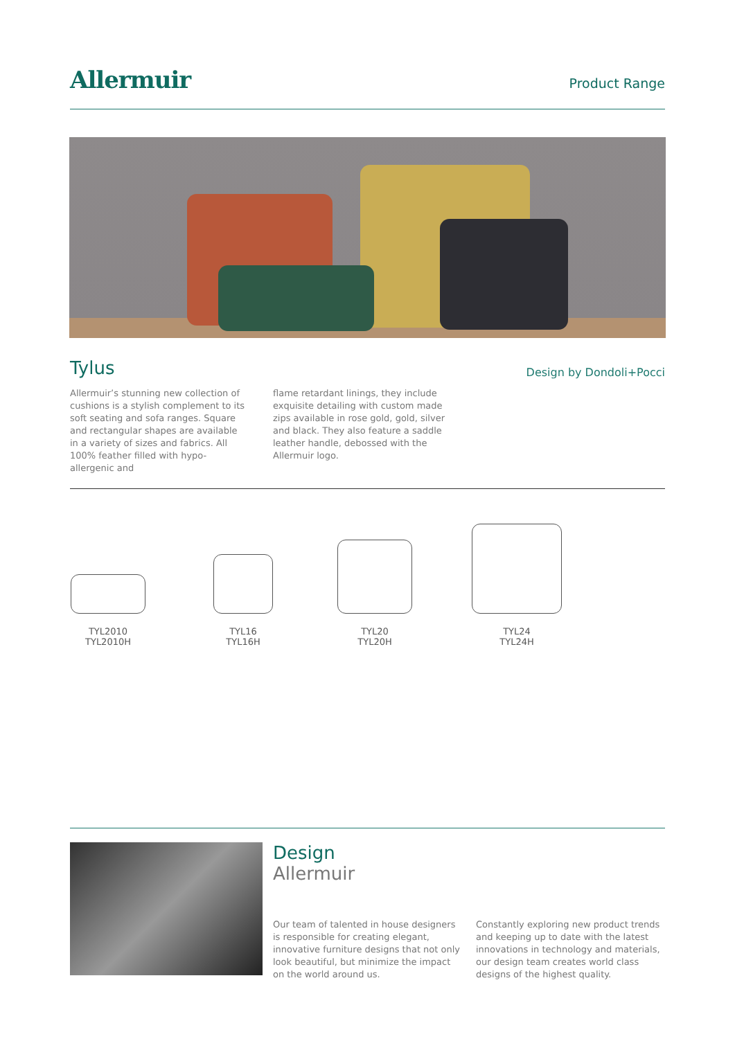Allermuir
Product Range
Tylus
Design by Dondoli+Pocci
Allermuir’s stunning new collection of cushions is a stylish complement to its soft seating and sofa ranges. Square and rectangular shapes are available in a variety of sizes and fabrics. All 100% feather filled with hypo-allergenic and
flame retardant linings, they include exquisite detailing with custom made zips available in rose gold, gold, silver and black. They also feature a saddle leather handle, debossed with the Allermuir logo.
TYL2010
TYL2010H
TYL16
TYL16H
TYL20
TYL20H
TYL24
TYL24H
Design
Allermuir
Our team of talented in house designers is responsible for creating elegant, innovative furniture designs that not only look beautiful, but minimize the impact on the world around us.
Constantly exploring new product trends and keeping up to date with the latest innovations in technology and materials, our design team creates world class designs of the highest quality.